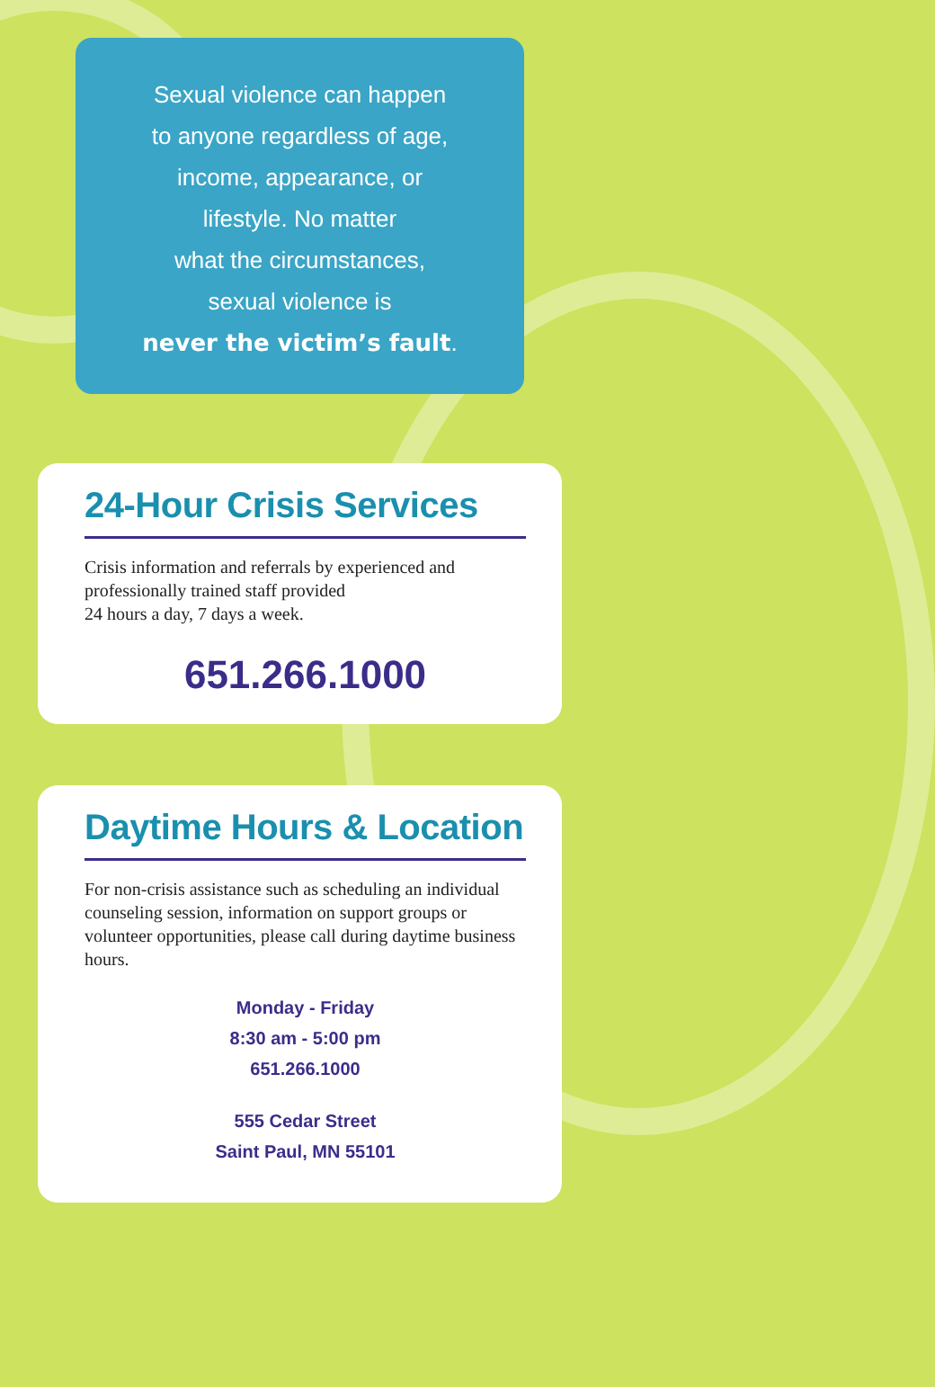Sexual violence can happen
to anyone regardless of age,
income, appearance, or
lifestyle. No matter
what the circumstances,
sexual violence is
never the victim’s fault.
24-Hour Crisis Services
Crisis information and referrals by experienced and professionally trained staff provided
24 hours a day, 7 days a week.
651.266.1000
Daytime Hours & Location
For non-crisis assistance such as scheduling an individual counseling session, information on support groups or volunteer opportunities, please call during daytime business hours.
Monday - Friday
8:30 am - 5:00 pm
651.266.1000
555 Cedar Street
Saint Paul, MN 55101